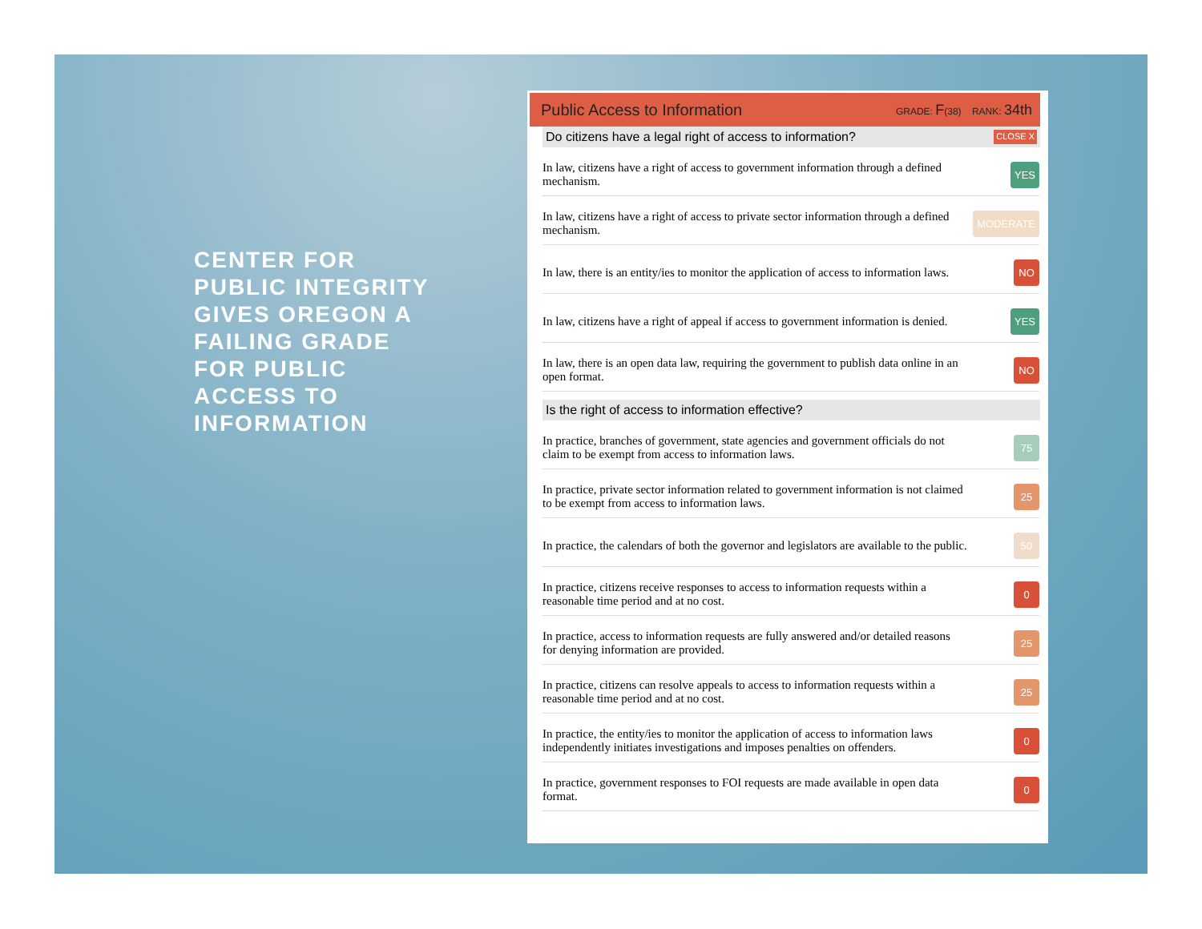CENTER FOR PUBLIC INTEGRITY GIVES OREGON A FAILING GRADE FOR PUBLIC ACCESS TO INFORMATION
Public Access to Information GRADE: F(38) RANK: 34th
Do citizens have a legal right of access to information? CLOSE X
| In law, citizens have a right of access to government information through a defined mechanism. | YES |
| In law, citizens have a right of access to private sector information through a defined mechanism. | MODERATE |
| In law, there is an entity/ies to monitor the application of access to information laws. | NO |
| In law, citizens have a right of appeal if access to government information is denied. | YES |
| In law, there is an open data law, requiring the government to publish data online in an open format. | NO |
Is the right of access to information effective?
| In practice, branches of government, state agencies and government officials do not claim to be exempt from access to information laws. | 75 |
| In practice, private sector information related to government information is not claimed to be exempt from access to information laws. | 25 |
| In practice, the calendars of both the governor and legislators are available to the public. | 50 |
| In practice, citizens receive responses to access to information requests within a reasonable time period and at no cost. | 0 |
| In practice, access to information requests are fully answered and/or detailed reasons for denying information are provided. | 25 |
| In practice, citizens can resolve appeals to access to information requests within a reasonable time period and at no cost. | 25 |
| In practice, the entity/ies to monitor the application of access to information laws independently initiates investigations and imposes penalties on offenders. | 0 |
| In practice, government responses to FOI requests are made available in open data format. | 0 |